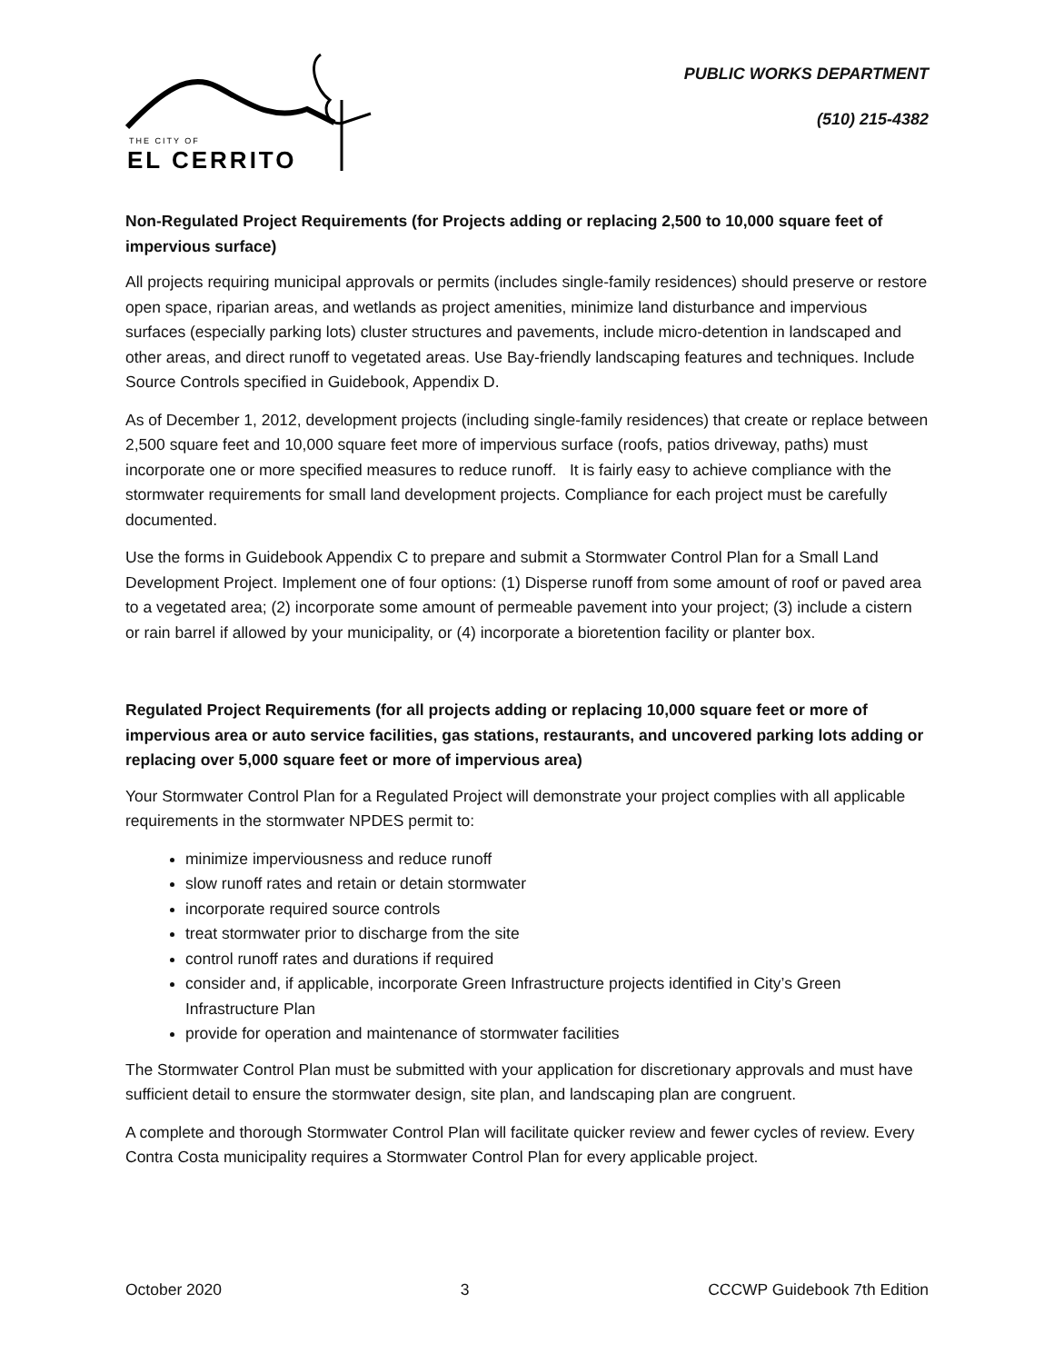THE CITY OF
EL CERRITO
PUBLIC WORKS DEPARTMENT
(510) 215-4382
Non-Regulated Project Requirements (for Projects adding or replacing 2,500 to 10,000 square feet of impervious surface)
All projects requiring municipal approvals or permits (includes single-family residences) should preserve or restore open space, riparian areas, and wetlands as project amenities, minimize land disturbance and impervious surfaces (especially parking lots) cluster structures and pavements, include micro-detention in landscaped and other areas, and direct runoff to vegetated areas. Use Bay-friendly landscaping features and techniques. Include Source Controls specified in Guidebook, Appendix D.
As of December 1, 2012, development projects (including single-family residences) that create or replace between 2,500 square feet and 10,000 square feet more of impervious surface (roofs, patios driveway, paths) must incorporate one or more specified measures to reduce runoff. It is fairly easy to achieve compliance with the stormwater requirements for small land development projects. Compliance for each project must be carefully documented.
Use the forms in Guidebook Appendix C to prepare and submit a Stormwater Control Plan for a Small Land Development Project. Implement one of four options: (1) Disperse runoff from some amount of roof or paved area to a vegetated area; (2) incorporate some amount of permeable pavement into your project; (3) include a cistern or rain barrel if allowed by your municipality, or (4) incorporate a bioretention facility or planter box.
Regulated Project Requirements (for all projects adding or replacing 10,000 square feet or more of impervious area or auto service facilities, gas stations, restaurants, and uncovered parking lots adding or replacing over 5,000 square feet or more of impervious area)
Your Stormwater Control Plan for a Regulated Project will demonstrate your project complies with all applicable requirements in the stormwater NPDES permit to:
minimize imperviousness and reduce runoff
slow runoff rates and retain or detain stormwater
incorporate required source controls
treat stormwater prior to discharge from the site
control runoff rates and durations if required
consider and, if applicable, incorporate Green Infrastructure projects identified in City’s Green Infrastructure Plan
provide for operation and maintenance of stormwater facilities
The Stormwater Control Plan must be submitted with your application for discretionary approvals and must have sufficient detail to ensure the stormwater design, site plan, and landscaping plan are congruent.
A complete and thorough Stormwater Control Plan will facilitate quicker review and fewer cycles of review. Every Contra Costa municipality requires a Stormwater Control Plan for every applicable project.
October 2020 3 CCCWP Guidebook 7th Edition